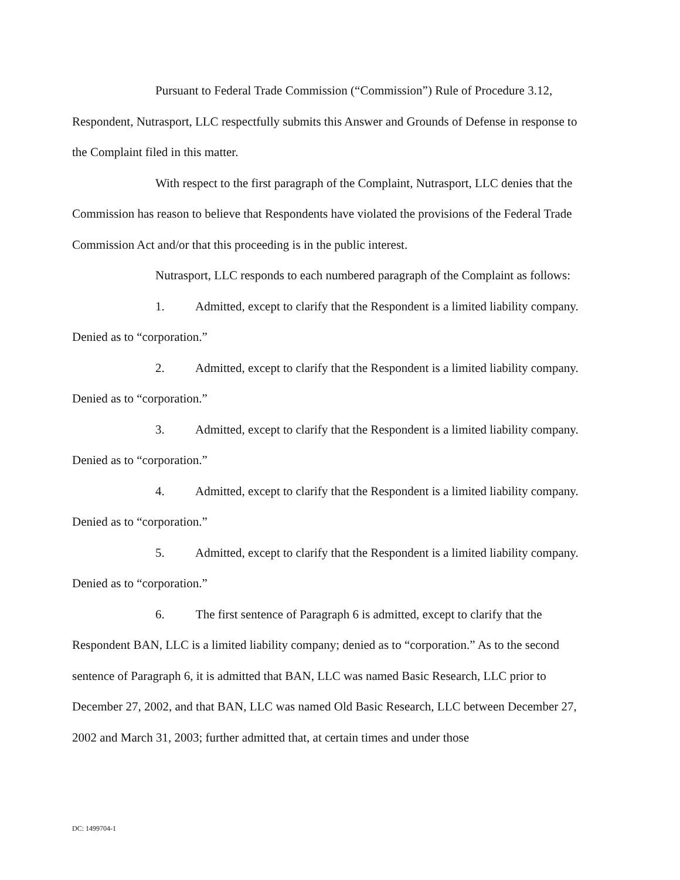Pursuant to Federal Trade Commission (“Commission”) Rule of Procedure 3.12, Respondent, Nutrasport, LLC respectfully submits this Answer and Grounds of Defense in response to the Complaint filed in this matter.
With respect to the first paragraph of the Complaint, Nutrasport, LLC denies that the Commission has reason to believe that Respondents have violated the provisions of the Federal Trade Commission Act and/or that this proceeding is in the public interest.
Nutrasport, LLC responds to each numbered paragraph of the Complaint as follows:
1. Admitted, except to clarify that the Respondent is a limited liability company. Denied as to “corporation.”
2. Admitted, except to clarify that the Respondent is a limited liability company. Denied as to “corporation.”
3. Admitted, except to clarify that the Respondent is a limited liability company. Denied as to “corporation.”
4. Admitted, except to clarify that the Respondent is a limited liability company. Denied as to “corporation.”
5. Admitted, except to clarify that the Respondent is a limited liability company. Denied as to “corporation.”
6. The first sentence of Paragraph 6 is admitted, except to clarify that the Respondent BAN, LLC is a limited liability company; denied as to “corporation.” As to the second sentence of Paragraph 6, it is admitted that BAN, LLC was named Basic Research, LLC prior to December 27, 2002, and that BAN, LLC was named Old Basic Research, LLC between December 27, 2002 and March 31, 2003; further admitted that, at certain times and under those
DC: 1499704-1